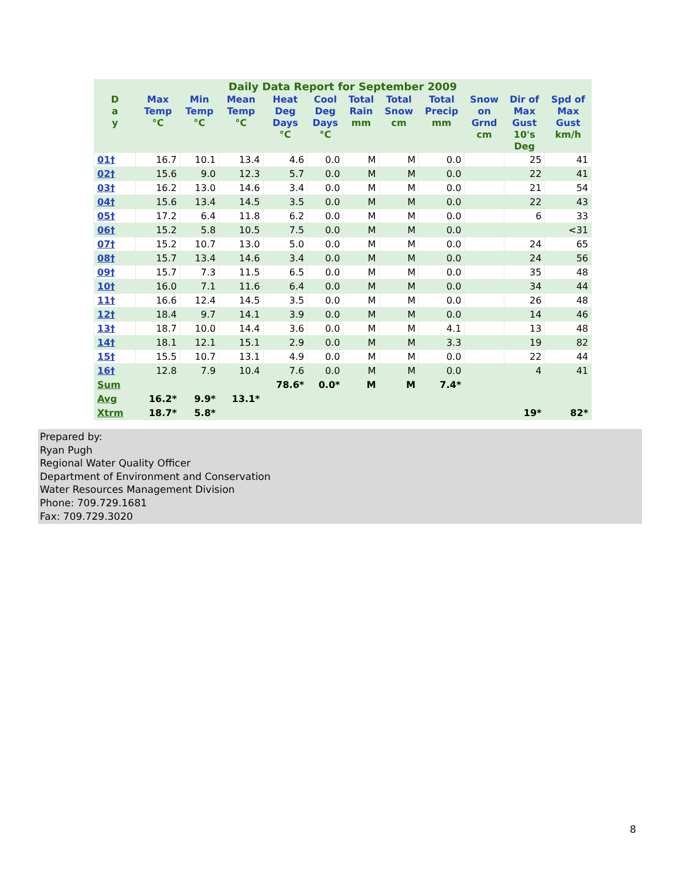Daily Data Report for September 2009
| D a y | Max Temp °C | Min Temp °C | Mean Temp °C | Heat Deg Days °C | Cool Deg Days °C | Total Rain mm | Total Snow cm | Total Precip mm | Snow on Grnd cm | Dir of Max Gust 10's Deg | Spd of Max Gust km/h |
| --- | --- | --- | --- | --- | --- | --- | --- | --- | --- | --- | --- |
| 01† | 16.7 | 10.1 | 13.4 | 4.6 | 0.0 | M | M | 0.0 | | 25 | 41 |
| 02† | 15.6 | 9.0 | 12.3 | 5.7 | 0.0 | M | M | 0.0 | | 22 | 41 |
| 03† | 16.2 | 13.0 | 14.6 | 3.4 | 0.0 | M | M | 0.0 | | 21 | 54 |
| 04† | 15.6 | 13.4 | 14.5 | 3.5 | 0.0 | M | M | 0.0 | | 22 | 43 |
| 05† | 17.2 | 6.4 | 11.8 | 6.2 | 0.0 | M | M | 0.0 | | 6 | 33 |
| 06† | 15.2 | 5.8 | 10.5 | 7.5 | 0.0 | M | M | 0.0 | | | <31 |
| 07† | 15.2 | 10.7 | 13.0 | 5.0 | 0.0 | M | M | 0.0 | | 24 | 65 |
| 08† | 15.7 | 13.4 | 14.6 | 3.4 | 0.0 | M | M | 0.0 | | 24 | 56 |
| 09† | 15.7 | 7.3 | 11.5 | 6.5 | 0.0 | M | M | 0.0 | | 35 | 48 |
| 10† | 16.0 | 7.1 | 11.6 | 6.4 | 0.0 | M | M | 0.0 | | 34 | 44 |
| 11† | 16.6 | 12.4 | 14.5 | 3.5 | 0.0 | M | M | 0.0 | | 26 | 48 |
| 12† | 18.4 | 9.7 | 14.1 | 3.9 | 0.0 | M | M | 0.0 | | 14 | 46 |
| 13† | 18.7 | 10.0 | 14.4 | 3.6 | 0.0 | M | M | 4.1 | | 13 | 48 |
| 14† | 18.1 | 12.1 | 15.1 | 2.9 | 0.0 | M | M | 3.3 | | 19 | 82 |
| 15† | 15.5 | 10.7 | 13.1 | 4.9 | 0.0 | M | M | 0.0 | | 22 | 44 |
| 16† | 12.8 | 7.9 | 10.4 | 7.6 | 0.0 | M | M | 0.0 | | 4 | 41 |
| Sum | | | | 78.6* | 0.0* | M | M | 7.4* | | | |
| Avg | 16.2* | 9.9* | 13.1* | | | | | | | | |
| Xtrm | 18.7* | 5.8* | | | | | | | | 19* | 82* |
Prepared by:
Ryan Pugh
Regional Water Quality Officer
Department of Environment and Conservation
Water Resources Management Division
Phone: 709.729.1681
Fax: 709.729.3020
8